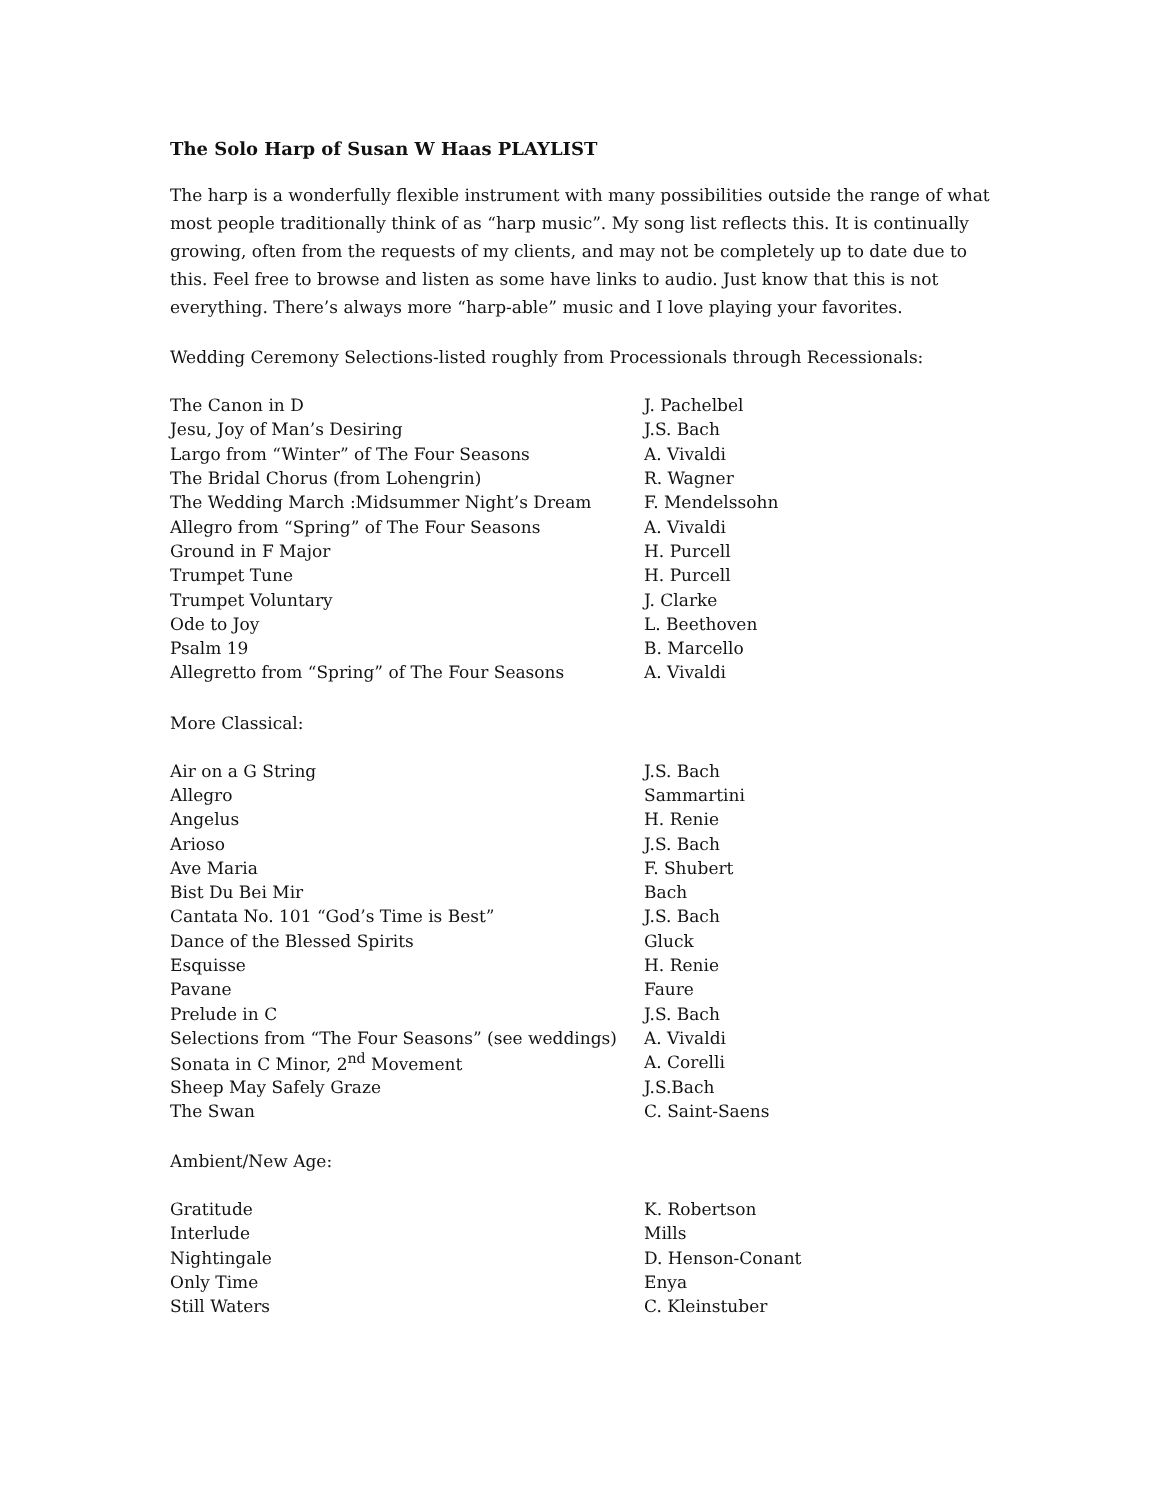The Solo Harp of Susan W Haas PLAYLIST
The harp is a wonderfully flexible instrument with many possibilities outside the range of what most people traditionally think of as “harp music”. My song list reflects this. It is continually growing, often from the requests of my clients, and may not be completely up to date due to this. Feel free to browse and listen as some have links to audio. Just know that this is not everything. There’s always more “harp-able” music and I love playing your favorites.
Wedding Ceremony Selections-listed roughly from Processionals through Recessionals:
| The Canon in D | J. Pachelbel |
| Jesu, Joy of Man’s Desiring | J.S. Bach |
| Largo from “Winter” of The Four Seasons | A. Vivaldi |
| The Bridal Chorus (from Lohengrin) | R. Wagner |
| The Wedding March :Midsummer Night’s Dream | F. Mendelssohn |
| Allegro from “Spring” of The Four Seasons | A. Vivaldi |
| Ground in F Major | H. Purcell |
| Trumpet Tune | H. Purcell |
| Trumpet Voluntary | J. Clarke |
| Ode to Joy | L. Beethoven |
| Psalm 19 | B. Marcello |
| Allegretto from “Spring” of The Four Seasons | A. Vivaldi |
More Classical:
| Air on a G String | J.S. Bach |
| Allegro | Sammartini |
| Angelus | H. Renie |
| Arioso | J.S. Bach |
| Ave Maria | F. Shubert |
| Bist Du Bei Mir | Bach |
| Cantata No. 101 “God’s Time is Best” | J.S. Bach |
| Dance of the Blessed Spirits | Gluck |
| Esquisse | H. Renie |
| Pavane | Faure |
| Prelude in C | J.S. Bach |
| Selections from “The Four Seasons” (see weddings) | A. Vivaldi |
| Sonata in C Minor, 2<sup>nd</sup> Movement | A. Corelli |
| Sheep May Safely Graze | J.S.Bach |
| The Swan | C. Saint-Saens |
Ambient/New Age:
| Gratitude | K. Robertson |
| Interlude | Mills |
| Nightingale | D. Henson-Conant |
| Only Time | Enya |
| Still Waters | C. Kleinstuber |